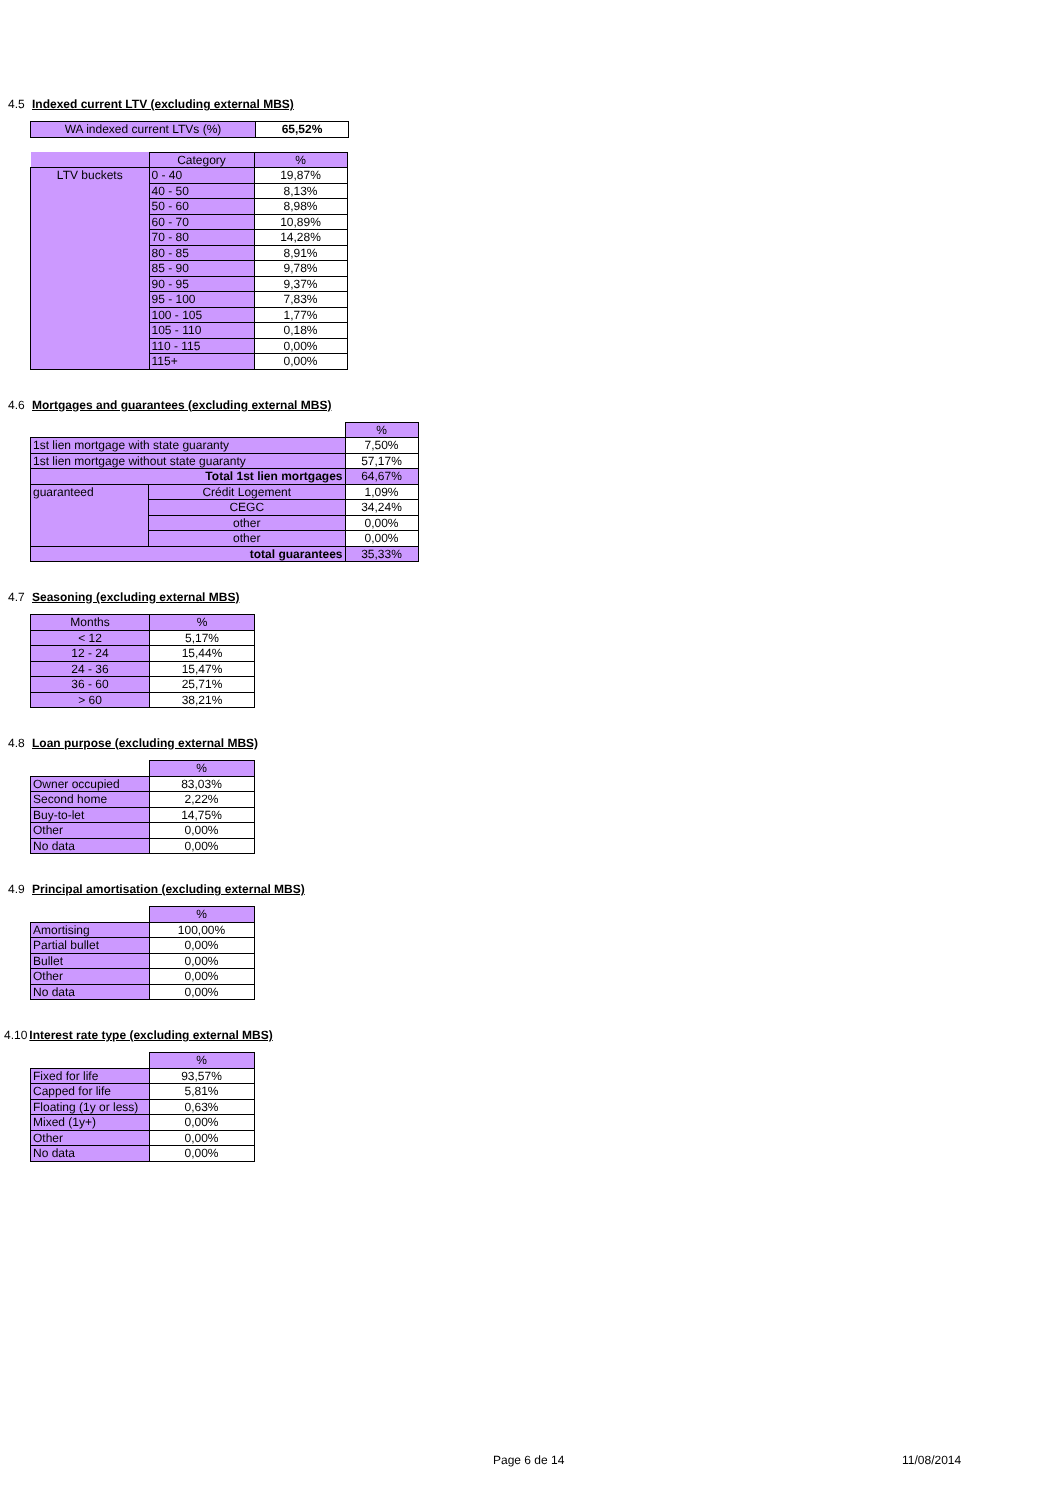4.5 Indexed current LTV (excluding external MBS)
| WA indexed current LTVs (%) | 65,52% |
| | Category | % |
| LTV buckets | 0 - 40 | 19,87% |
| | 40 - 50 | 8,13% |
| | 50 - 60 | 8,98% |
| | 60 - 70 | 10,89% |
| | 70 - 80 | 14,28% |
| | 80 - 85 | 8,91% |
| | 85 - 90 | 9,78% |
| | 90 - 95 | 9,37% |
| | 95 - 100 | 7,83% |
| | 100 - 105 | 1,77% |
| | 105 - 110 | 0,18% |
| | 110 - 115 | 0,00% |
| | 115+ | 0,00% |
4.6 Mortgages and guarantees (excluding external MBS)
| | | % |
| 1st lien mortgage with state guaranty | | 7,50% |
| 1st lien mortgage without state guaranty | | 57,17% |
| Total 1st lien mortgages | | 64,67% |
| guaranteed | Crédit Logement | 1,09% |
| | CEGC | 34,24% |
| | other | 0,00% |
| | other | 0,00% |
| total guarantees | | 35,33% |
4.7 Seasoning (excluding external MBS)
| Months | % |
| --- | --- |
| < 12 | 5,17% |
| 12 - 24 | 15,44% |
| 24 - 36 | 15,47% |
| 36 - 60 | 25,71% |
| > 60 | 38,21% |
4.8 Loan purpose (excluding external MBS)
| | % |
| Owner occupied | 83,03% |
| Second home | 2,22% |
| Buy-to-let | 14,75% |
| Other | 0,00% |
| No data | 0,00% |
4.9 Principal amortisation (excluding external MBS)
| | % |
| Amortising | 100,00% |
| Partial bullet | 0,00% |
| Bullet | 0,00% |
| Other | 0,00% |
| No data | 0,00% |
4.10Interest rate type (excluding external MBS)
| | % |
| Fixed for life | 93,57% |
| Capped for life | 5,81% |
| Floating (1y or less) | 0,63% |
| Mixed (1y+) | 0,00% |
| Other | 0,00% |
| No data | 0,00% |
Page 6 de 14 11/08/2014